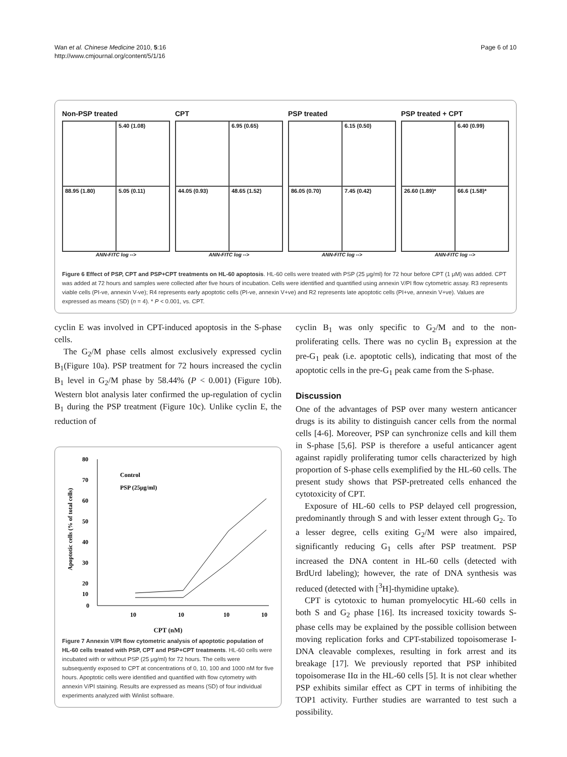Wan et al. Chinese Medicine 2010, 5:16
http://www.cmjournal.org/content/5/1/16
Page 6 of 10
Non-PSP treated
5.40 (1.08)
88.95 (1.80)
5.05 (0.11)
ANN-FITC log -->
CPT
6.95 (0.65)
44.05 (0.93)
48.65 (1.52)
ANN-FITC log -->
PSP treated
6.15 (0.50)
86.05 (0.70)
7.45 (0.42)
ANN-FITC log -->
PSP treated + CPT
6.40 (0.99)
26.60 (1.89)*
66.6 (1.58)*
ANN-FITC log -->
Figure 6 Effect of PSP, CPT and PSP+CPT treatments on HL-60 apoptosis. HL-60 cells were treated with PSP (25 μg/ml) for 72 hour before CPT (1 μM) was added. CPT was added at 72 hours and samples were collected after five hours of incubation. Cells were identified and quantified using annexin V/PI flow cytometric assay. R3 represents viable cells (PI-ve, annexin V-ve); R4 represents early apoptotic cells (PI-ve, annexin V+ve) and R2 represents late apoptotic cells (PI+ve, annexin V+ve). Values are expressed as means (SD) (n = 4). * P < 0.001, vs. CPT.
cyclin E was involved in CPT-induced apoptosis in the S-phase cells.
The G<sub>2</sub>/M phase cells almost exclusively expressed cyclin B<sub>1</sub>(Figure 10a). PSP treatment for 72 hours increased the cyclin B<sub>1</sub> level in G<sub>2</sub>/M phase by 58.44% (P < 0.001) (Figure 10b). Western blot analysis later confirmed the up-regulation of cyclin B<sub>1</sub> during the PSP treatment (Figure 10c). Unlike cyclin E, the reduction of
80
70
60
50
40
30
20
10
0
Apoptotic cells (% of total cells)
Control
PSP (25μg/ml)
10
10
10
10
CPT (nM)
Figure 7 Annexin V/PI flow cytometric analysis of apoptotic population of HL-60 cells treated with PSP, CPT and PSP+CPT treatments. HL-60 cells were incubated with or without PSP (25 μg/ml) for 72 hours. The cells were subsequently exposed to CPT at concentrations of 0, 10, 100 and 1000 nM for five hours. Apoptotic cells were identified and quantified with flow cytometry with annexin V/PI staining. Results are expressed as means (SD) of four individual experiments analyzed with Winlist software.
cyclin B<sub>1</sub> was only specific to G<sub>2</sub>/M and to the non-proliferating cells. There was no cyclin B<sub>1</sub> expression at the pre-G<sub>1</sub> peak (i.e. apoptotic cells), indicating that most of the apoptotic cells in the pre-G<sub>1</sub> peak came from the S-phase.
Discussion
One of the advantages of PSP over many western anticancer drugs is its ability to distinguish cancer cells from the normal cells [4-6]. Moreover, PSP can synchronize cells and kill them in S-phase [5,6]. PSP is therefore a useful anticancer agent against rapidly proliferating tumor cells characterized by high proportion of S-phase cells exemplified by the HL-60 cells. The present study shows that PSP-pretreated cells enhanced the cytotoxicity of CPT.
Exposure of HL-60 cells to PSP delayed cell progression, predominantly through S and with lesser extent through G<sub>2</sub>. To a lesser degree, cells exiting G<sub>2</sub>/M were also impaired, significantly reducing G<sub>1</sub> cells after PSP treatment. PSP increased the DNA content in HL-60 cells (detected with BrdUrd labeling); however, the rate of DNA synthesis was reduced (detected with [<sup>3</sup>H]-thymidine uptake).
CPT is cytotoxic to human promyelocytic HL-60 cells in both S and G<sub>2</sub> phase [16]. Its increased toxicity towards S-phase cells may be explained by the possible collision between moving replication forks and CPT-stabilized topoisomerase I-DNA cleavable complexes, resulting in fork arrest and its breakage [17]. We previously reported that PSP inhibited topoisomerase IIα in the HL-60 cells [5]. It is not clear whether PSP exhibits similar effect as CPT in terms of inhibiting the TOP1 activity. Further studies are warranted to test such a possibility.